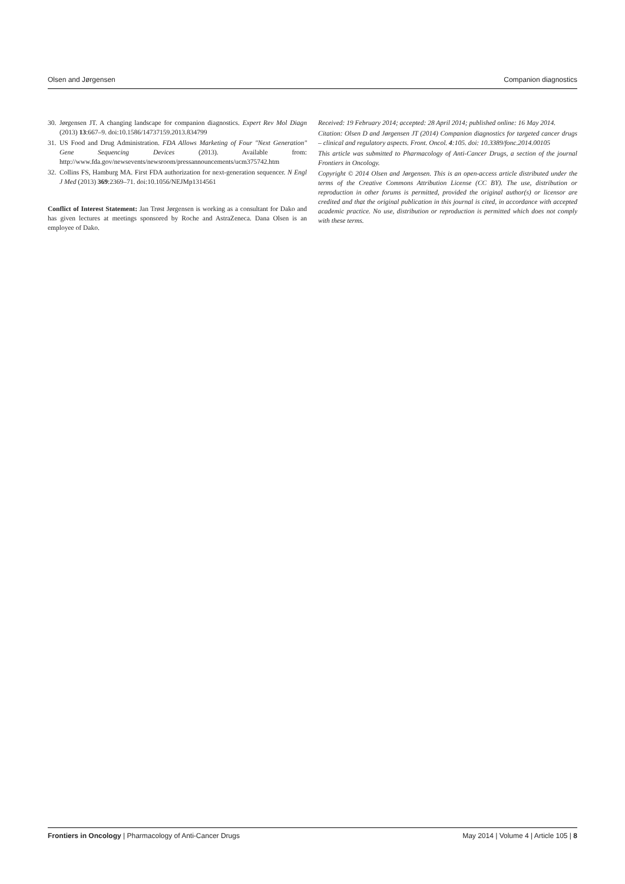Olsen and Jørgensen Companion diagnostics
30. Jørgensen JT. A changing landscape for companion diagnostics. Expert Rev Mol Diagn (2013) 13:667–9. doi:10.1586/14737159.2013.834799
31. US Food and Drug Administration. FDA Allows Marketing of Four "Next Generation" Gene Sequencing Devices (2013). Available from: http://www.fda.gov/newsevents/newsroom/pressannouncements/ucm375742.htm
32. Collins FS, Hamburg MA. First FDA authorization for next-generation sequencer. N Engl J Med (2013) 369:2369–71. doi:10.1056/NEJMp1314561
Conflict of Interest Statement: Jan Trøst Jørgensen is working as a consultant for Dako and has given lectures at meetings sponsored by Roche and AstraZeneca. Dana Olsen is an employee of Dako.
Received: 19 February 2014; accepted: 28 April 2014; published online: 16 May 2014.
Citation: Olsen D and Jørgensen JT (2014) Companion diagnostics for targeted cancer drugs – clinical and regulatory aspects. Front. Oncol. 4:105. doi: 10.3389/fonc.2014.00105
This article was submitted to Pharmacology of Anti-Cancer Drugs, a section of the journal Frontiers in Oncology.
Copyright © 2014 Olsen and Jørgensen. This is an open-access article distributed under the terms of the Creative Commons Attribution License (CC BY). The use, distribution or reproduction in other forums is permitted, provided the original author(s) or licensor are credited and that the original publication in this journal is cited, in accordance with accepted academic practice. No use, distribution or reproduction is permitted which does not comply with these terms.
Frontiers in Oncology | Pharmacology of Anti-Cancer Drugs May 2014 | Volume 4 | Article 105 | 8